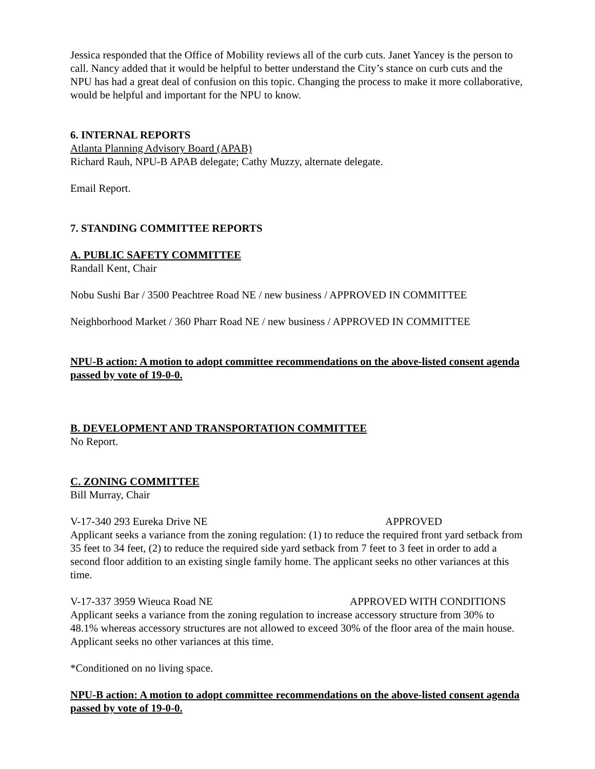Jessica responded that the Office of Mobility reviews all of the curb cuts. Janet Yancey is the person to call. Nancy added that it would be helpful to better understand the City’s stance on curb cuts and the NPU has had a great deal of confusion on this topic. Changing the process to make it more collaborative, would be helpful and important for the NPU to know.
6. INTERNAL REPORTS
Atlanta Planning Advisory Board (APAB)
Richard Rauh, NPU-B APAB delegate; Cathy Muzzy, alternate delegate.
Email Report.
7. STANDING COMMITTEE REPORTS
A. PUBLIC SAFETY COMMITTEE
Randall Kent, Chair
Nobu Sushi Bar / 3500 Peachtree Road NE / new business / APPROVED IN COMMITTEE
Neighborhood Market / 360 Pharr Road NE / new business / APPROVED IN COMMITTEE
NPU-B action: A motion to adopt committee recommendations on the above-listed consent agenda passed by vote of 19-0-0.
B. DEVELOPMENT AND TRANSPORTATION COMMITTEE
No Report.
C. ZONING COMMITTEE
Bill Murray, Chair
V-17-340 293 Eureka Drive NE APPROVED
Applicant seeks a variance from the zoning regulation: (1) to reduce the required front yard setback from 35 feet to 34 feet, (2) to reduce the required side yard setback from 7 feet to 3 feet in order to add a second floor addition to an existing single family home. The applicant seeks no other variances at this time.
V-17-337 3959 Wieuca Road NE APPROVED WITH CONDITIONS
Applicant seeks a variance from the zoning regulation to increase accessory structure from 30% to 48.1% whereas accessory structures are not allowed to exceed 30% of the floor area of the main house. Applicant seeks no other variances at this time.
*Conditioned on no living space.
NPU-B action: A motion to adopt committee recommendations on the above-listed consent agenda passed by vote of 19-0-0.